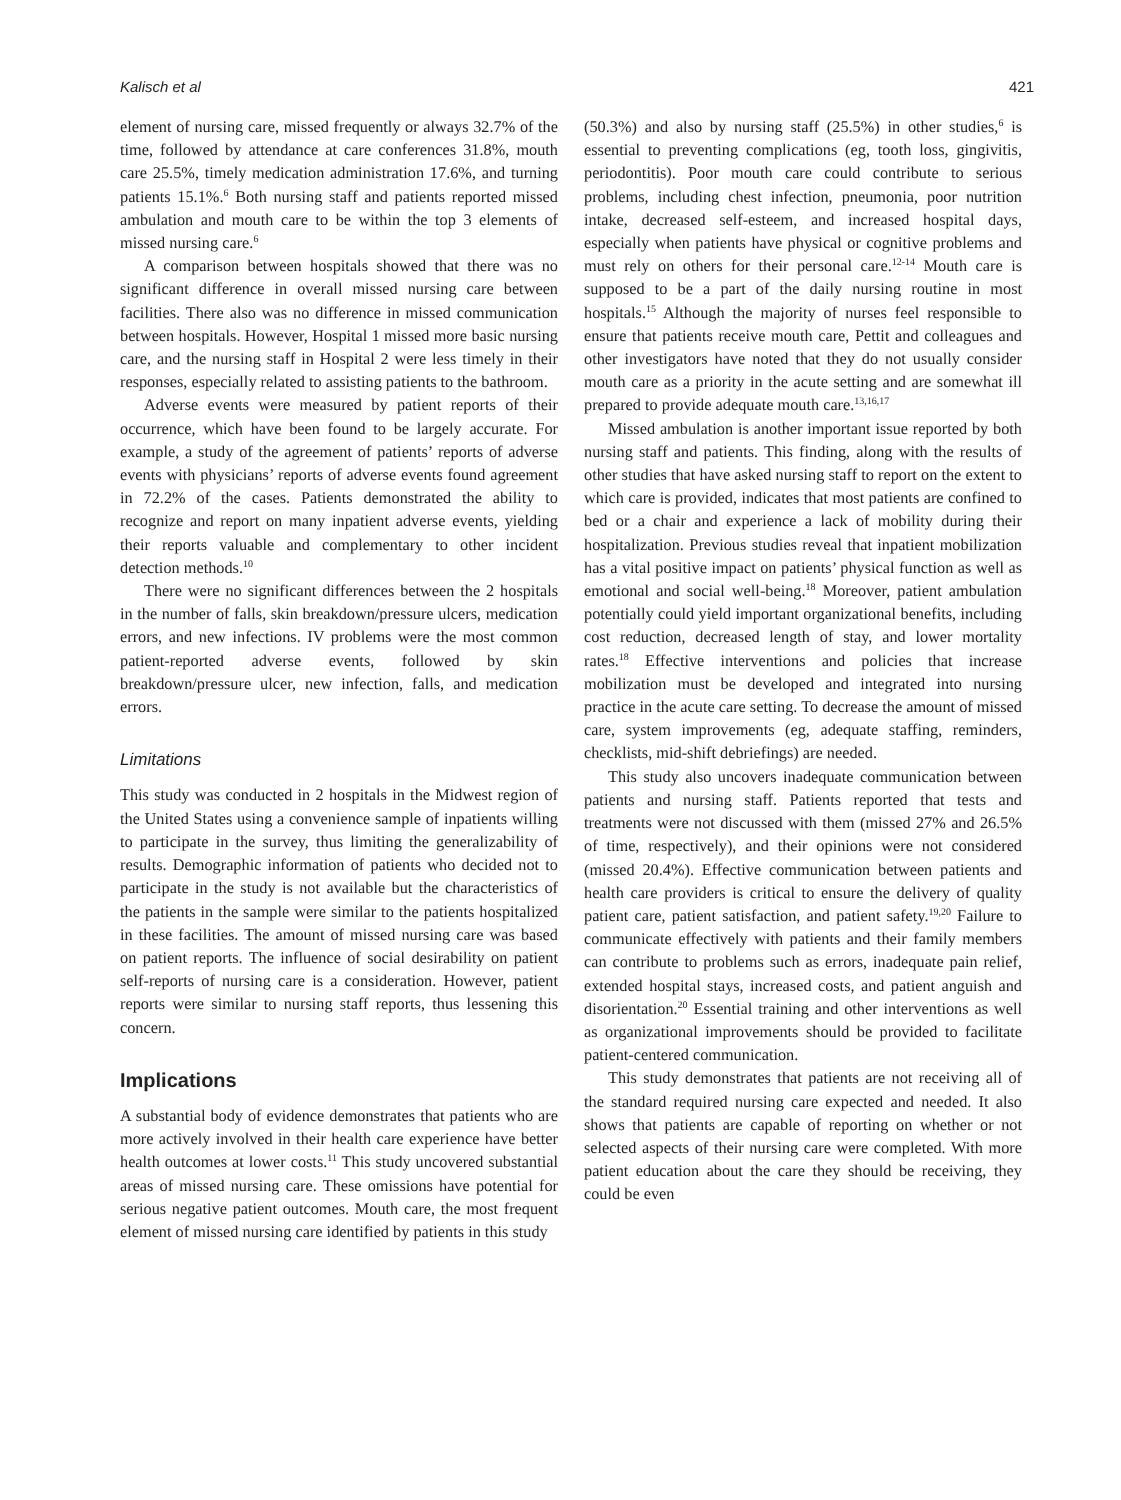Kalisch et al 421
element of nursing care, missed frequently or always 32.7% of the time, followed by attendance at care conferences 31.8%, mouth care 25.5%, timely medication administration 17.6%, and turning patients 15.1%.<sup>6</sup> Both nursing staff and patients reported missed ambulation and mouth care to be within the top 3 elements of missed nursing care.<sup>6</sup>
A comparison between hospitals showed that there was no significant difference in overall missed nursing care between facilities. There also was no difference in missed communication between hospitals. However, Hospital 1 missed more basic nursing care, and the nursing staff in Hospital 2 were less timely in their responses, especially related to assisting patients to the bathroom.
Adverse events were measured by patient reports of their occurrence, which have been found to be largely accurate. For example, a study of the agreement of patients’ reports of adverse events with physicians’ reports of adverse events found agreement in 72.2% of the cases. Patients demonstrated the ability to recognize and report on many inpatient adverse events, yielding their reports valuable and complementary to other incident detection methods.<sup>10</sup>
There were no significant differences between the 2 hospitals in the number of falls, skin breakdown/pressure ulcers, medication errors, and new infections. IV problems were the most common patient-reported adverse events, followed by skin breakdown/pressure ulcer, new infection, falls, and medication errors.
Limitations
This study was conducted in 2 hospitals in the Midwest region of the United States using a convenience sample of inpatients willing to participate in the survey, thus limiting the generalizability of results. Demographic information of patients who decided not to participate in the study is not available but the characteristics of the patients in the sample were similar to the patients hospitalized in these facilities. The amount of missed nursing care was based on patient reports. The influence of social desirability on patient self-reports of nursing care is a consideration. However, patient reports were similar to nursing staff reports, thus lessening this concern.
Implications
A substantial body of evidence demonstrates that patients who are more actively involved in their health care experience have better health outcomes at lower costs.<sup>11</sup> This study uncovered substantial areas of missed nursing care. These omissions have potential for serious negative patient outcomes. Mouth care, the most frequent element of missed nursing care identified by patients in this study
(50.3%) and also by nursing staff (25.5%) in other studies,<sup>6</sup> is essential to preventing complications (eg, tooth loss, gingivitis, periodontitis). Poor mouth care could contribute to serious problems, including chest infection, pneumonia, poor nutrition intake, decreased self-esteem, and increased hospital days, especially when patients have physical or cognitive problems and must rely on others for their personal care.<sup>12-14</sup> Mouth care is supposed to be a part of the daily nursing routine in most hospitals.<sup>15</sup> Although the majority of nurses feel responsible to ensure that patients receive mouth care, Pettit and colleagues and other investigators have noted that they do not usually consider mouth care as a priority in the acute setting and are somewhat ill prepared to provide adequate mouth care.<sup>13,16,17</sup>
Missed ambulation is another important issue reported by both nursing staff and patients. This finding, along with the results of other studies that have asked nursing staff to report on the extent to which care is provided, indicates that most patients are confined to bed or a chair and experience a lack of mobility during their hospitalization. Previous studies reveal that inpatient mobilization has a vital positive impact on patients’ physical function as well as emotional and social well-being.<sup>18</sup> Moreover, patient ambulation potentially could yield important organizational benefits, including cost reduction, decreased length of stay, and lower mortality rates.<sup>18</sup> Effective interventions and policies that increase mobilization must be developed and integrated into nursing practice in the acute care setting. To decrease the amount of missed care, system improvements (eg, adequate staffing, reminders, checklists, mid-shift debriefings) are needed.
This study also uncovers inadequate communication between patients and nursing staff. Patients reported that tests and treatments were not discussed with them (missed 27% and 26.5% of time, respectively), and their opinions were not considered (missed 20.4%). Effective communication between patients and health care providers is critical to ensure the delivery of quality patient care, patient satisfaction, and patient safety.<sup>19,20</sup> Failure to communicate effectively with patients and their family members can contribute to problems such as errors, inadequate pain relief, extended hospital stays, increased costs, and patient anguish and disorientation.<sup>20</sup> Essential training and other interventions as well as organizational improvements should be provided to facilitate patient-centered communication.
This study demonstrates that patients are not receiving all of the standard required nursing care expected and needed. It also shows that patients are capable of reporting on whether or not selected aspects of their nursing care were completed. With more patient education about the care they should be receiving, they could be even